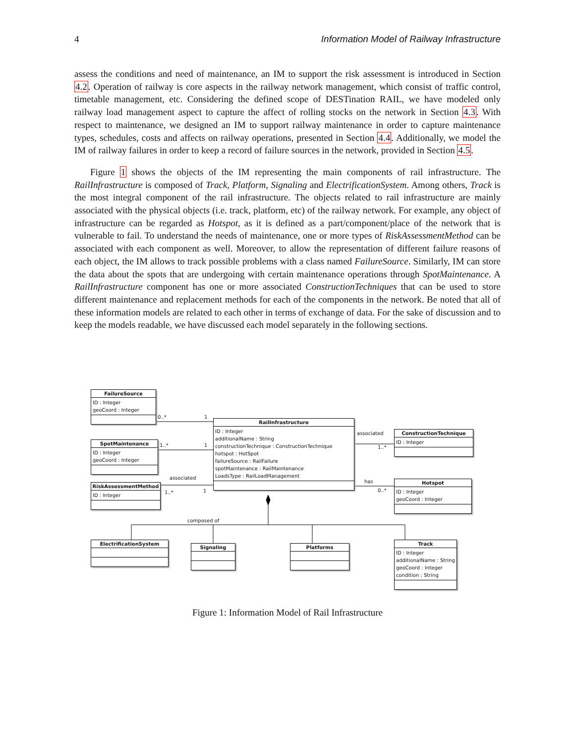4 Information Model of Railway Infrastructure
assess the conditions and need of maintenance, an IM to support the risk assessment is introduced in Section 4.2. Operation of railway is core aspects in the railway network management, which consist of traffic control, timetable management, etc. Considering the defined scope of DESTination RAIL, we have modeled only railway load management aspect to capture the affect of rolling stocks on the network in Section 4.3. With respect to maintenance, we designed an IM to support railway maintenance in order to capture maintenance types, schedules, costs and affects on railway operations, presented in Section 4.4. Additionally, we model the IM of railway failures in order to keep a record of failure sources in the network, provided in Section 4.5.
Figure 1 shows the objects of the IM representing the main components of rail infrastructure. The RailInfrastructure is composed of Track, Platform, Signaling and ElectrificationSystem. Among others, Track is the most integral component of the rail infrastructure. The objects related to rail infrastructure are mainly associated with the physical objects (i.e. track, platform, etc) of the railway network. For example, any object of infrastructure can be regarded as Hotspot, as it is defined as a part/component/place of the network that is vulnerable to fail. To understand the needs of maintenance, one or more types of RiskAssessmentMethod can be associated with each component as well. Moreover, to allow the representation of different failure reasons of each object, the IM allows to track possible problems with a class named FailureSource. Similarly, IM can store the data about the spots that are undergoing with certain maintenance operations through SpotMaintenance. A RailInfrastructure component has one or more associated ConstructionTechniques that can be used to store different maintenance and replacement methods for each of the components in the network. Be noted that all of these information models are related to each other in terms of exchange of data. For the sake of discussion and to keep the models readable, we have discussed each model separately in the following sections.
0..* 1
1..* 1
associated
1..* 1
associated
1..*
has
0..*
composed of
FailureSource
ID : Integer
geoCoord : Integer
SpotMaintenance
ID : Integer
geoCoord : Integer
RiskAssessmentMethod
ID : Integer
RailInfrastructure
ID : Integer
additionalName : String
constructionTechnique : ConstructionTechnique
hotspot : HotSpot
failureSource : RailFailure
spotMaintenance : RailMaintenance
LoadsType : RailLoadManagement
ConstructionTechnique
ID : Integer
Hotspot
ID : Integer
geoCoord : Integer
ElectrificationSystem
Signaling Platforms
Track
ID : Integer
additionalName : String
geoCoord : Integer
condition : String
Figure 1: Information Model of Rail Infrastructure